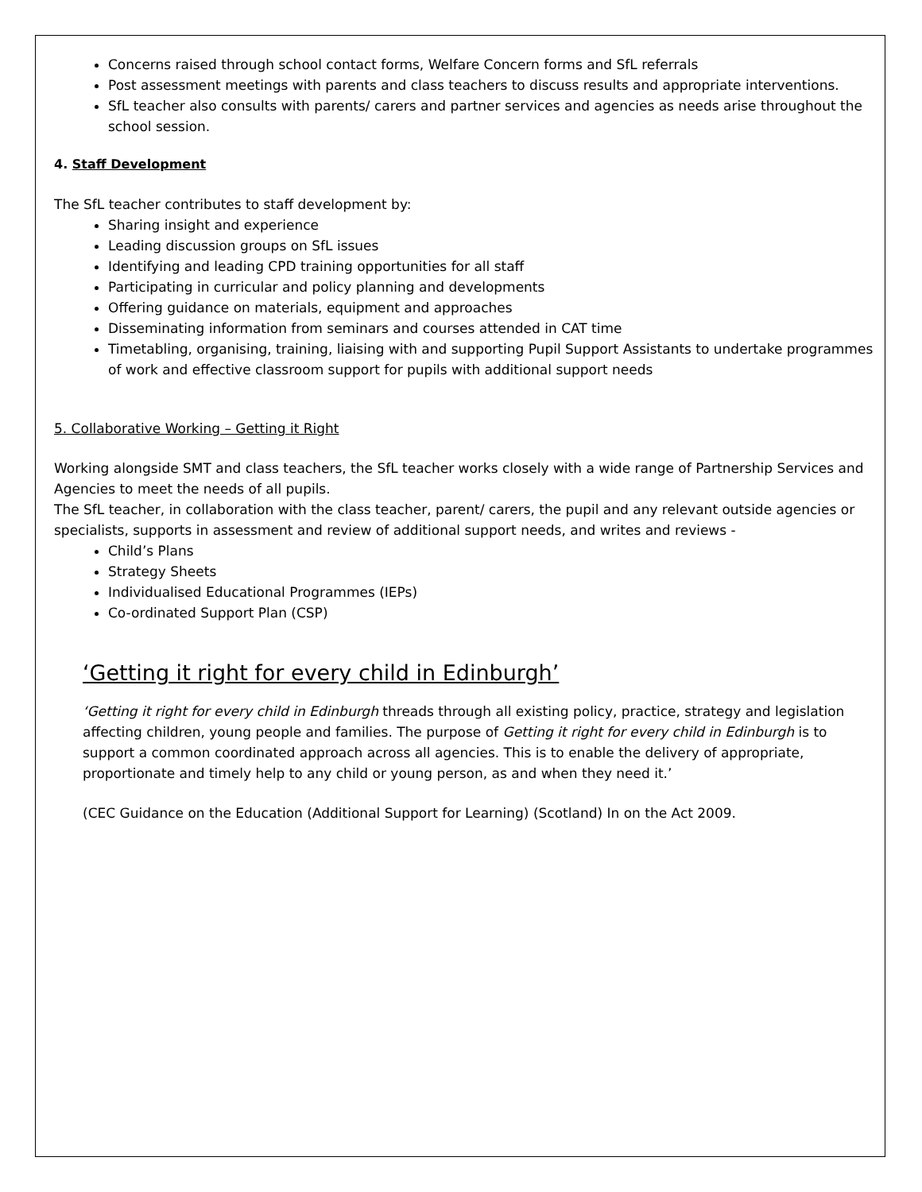Concerns raised through school contact forms, Welfare Concern forms and SfL referrals
Post assessment meetings with parents and class teachers to discuss results and appropriate interventions.
SfL teacher also consults with parents/ carers and partner services and agencies as needs arise throughout the school session.
4. Staff Development
The SfL teacher contributes to staff development by:
Sharing insight and experience
Leading discussion groups on SfL issues
Identifying and leading CPD training opportunities for all staff
Participating in curricular and policy planning and developments
Offering guidance on materials, equipment and approaches
Disseminating information from seminars and courses attended in CAT time
Timetabling, organising, training, liaising with and supporting Pupil Support Assistants to undertake programmes of work and effective classroom support for pupils with additional support needs
5. Collaborative Working – Getting it Right
Working alongside SMT and class teachers, the SfL teacher works closely with a wide range of Partnership Services and Agencies to meet the needs of all pupils.
The SfL teacher, in collaboration with the class teacher, parent/ carers, the pupil and any relevant outside agencies or specialists, supports in assessment and review of additional support needs, and writes and reviews -
Child’s Plans
Strategy Sheets
Individualised Educational Programmes (IEPs)
Co-ordinated Support Plan (CSP)
‘Getting it right for every child in Edinburgh’
‘Getting it right for every child in Edinburgh threads through all existing policy, practice, strategy and legislation affecting children, young people and families. The purpose of Getting it right for every child in Edinburgh is to support a common coordinated approach across all agencies. This is to enable the delivery of appropriate, proportionate and timely help to any child or young person, as and when they need it.’
(CEC Guidance on the Education (Additional Support for Learning) (Scotland) In on the Act 2009.